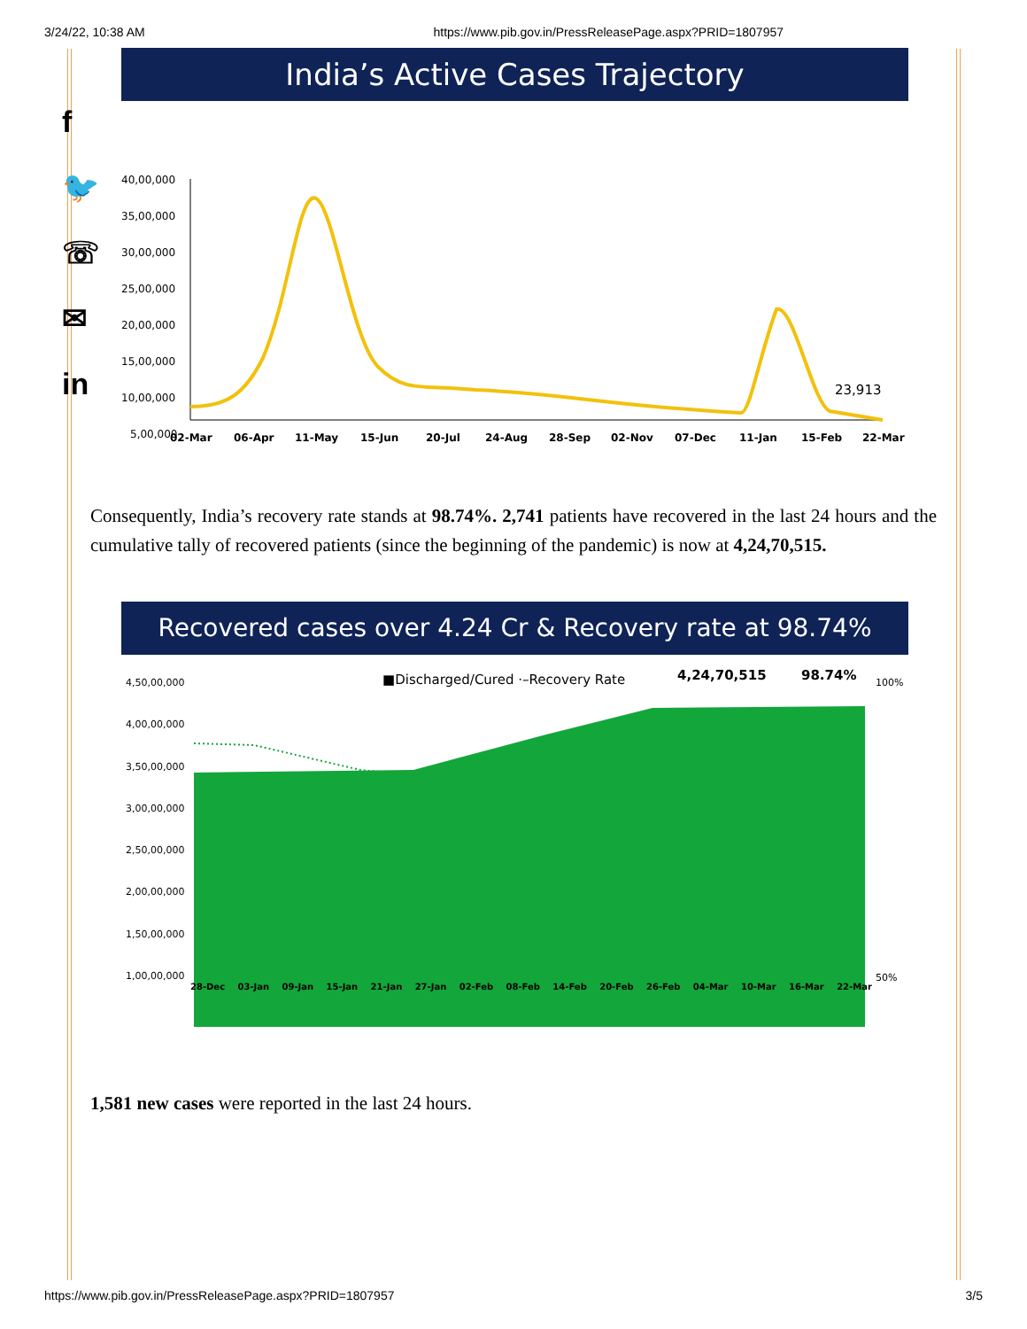3/24/22, 10:38 AM https://www.pib.gov.in/PressReleasePage.aspx?PRID=1807957
f
🐦
☏
✉
in
India’s Active Cases Trajectory
40,00,000
35,00,000
30,00,000
25,00,000
20,00,000
15,00,000
10,00,000
5,00,000
23,913
02-Mar
06-Apr
11-May
15-Jun
20-Jul
24-Aug
28-Sep
02-Nov
07-Dec
11-Jan
15-Feb
22-Mar
Consequently, India’s recovery rate stands at 98.74%. 2,741 patients have recovered in the last 24 hours and the cumulative tally of recovered patients (since the beginning of the pandemic) is now at 4,24,70,515.
Recovered cases over 4.24 Cr & Recovery rate at 98.74%
■Discharged/Cured ·–Recovery Rate
4,24,70,515
98.74%
4,50,00,000
4,00,00,000
3,50,00,000
3,00,00,000
2,50,00,000
2,00,00,000
1,50,00,000
1,00,00,000
100%
50%
28-Dec 03-Jan 09-Jan 15-Jan 21-Jan 27-Jan 02-Feb 08-Feb 14-Feb 20-Feb 26-Feb 04-Mar 10-Mar 16-Mar 22-Mar
1,581 new cases were reported in the last 24 hours.
https://www.pib.gov.in/PressReleasePage.aspx?PRID=1807957 3/5